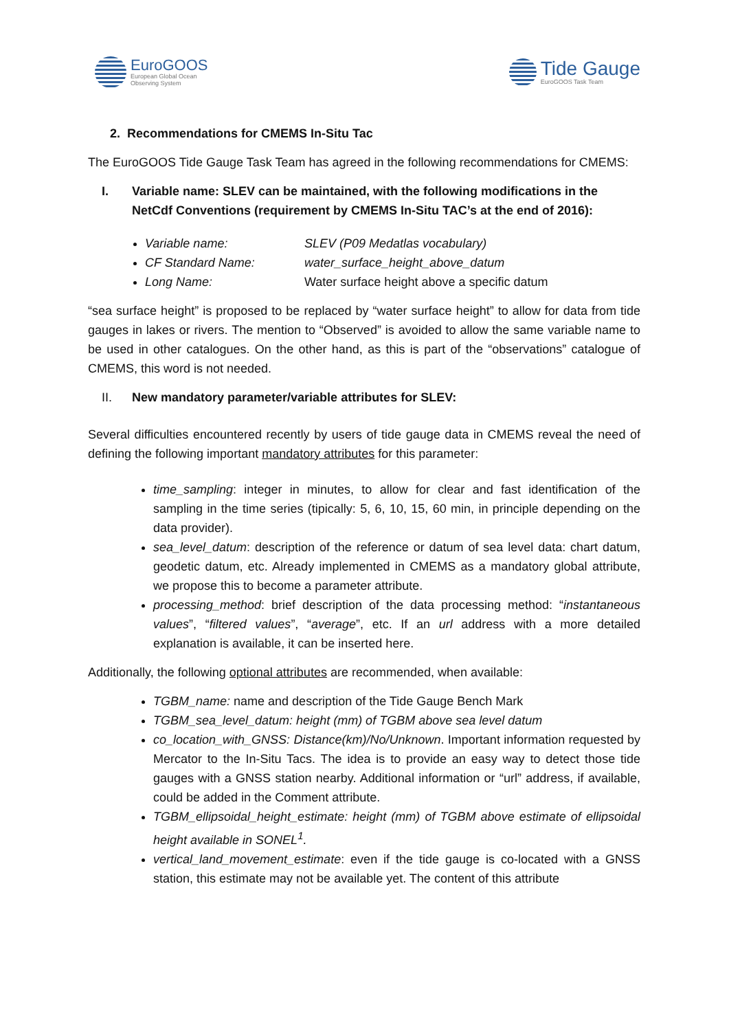EuroGOOS
European Global Ocean
Observing System
Tide Gauge
EuroGOOS Task Team
2. Recommendations for CMEMS In-Situ Tac
The EuroGOOS Tide Gauge Task Team has agreed in the following recommendations for CMEMS:
I. Variable name: SLEV can be maintained, with the following modifications in the NetCdf Conventions (requirement by CMEMS In-Situ TAC’s at the end of 2016):
Variable name: SLEV (P09 Medatlas vocabulary)
CF Standard Name: water_surface_height_above_datum
Long Name: Water surface height above a specific datum
“sea surface height” is proposed to be replaced by “water surface height” to allow for data from tide gauges in lakes or rivers. The mention to “Observed” is avoided to allow the same variable name to be used in other catalogues. On the other hand, as this is part of the “observations” catalogue of CMEMS, this word is not needed.
II. New mandatory parameter/variable attributes for SLEV:
Several difficulties encountered recently by users of tide gauge data in CMEMS reveal the need of defining the following important mandatory attributes for this parameter:
time_sampling: integer in minutes, to allow for clear and fast identification of the sampling in the time series (tipically: 5, 6, 10, 15, 60 min, in principle depending on the data provider).
sea_level_datum: description of the reference or datum of sea level data: chart datum, geodetic datum, etc. Already implemented in CMEMS as a mandatory global attribute, we propose this to become a parameter attribute.
processing_method: brief description of the data processing method: “instantaneous values”, “filtered values”, “average”, etc. If an url address with a more detailed explanation is available, it can be inserted here.
Additionally, the following optional attributes are recommended, when available:
TGBM_name: name and description of the Tide Gauge Bench Mark
TGBM_sea_level_datum: height (mm) of TGBM above sea level datum
co_location_with_GNSS: Distance(km)/No/Unknown. Important information requested by Mercator to the In-Situ Tacs. The idea is to provide an easy way to detect those tide gauges with a GNSS station nearby. Additional information or “url” address, if available, could be added in the Comment attribute.
TGBM_ellipsoidal_height_estimate: height (mm) of TGBM above estimate of ellipsoidal height available in SONEL<sup>1</sup>.
vertical_land_movement_estimate: even if the tide gauge is co-located with a GNSS station, this estimate may not be available yet. The content of this attribute